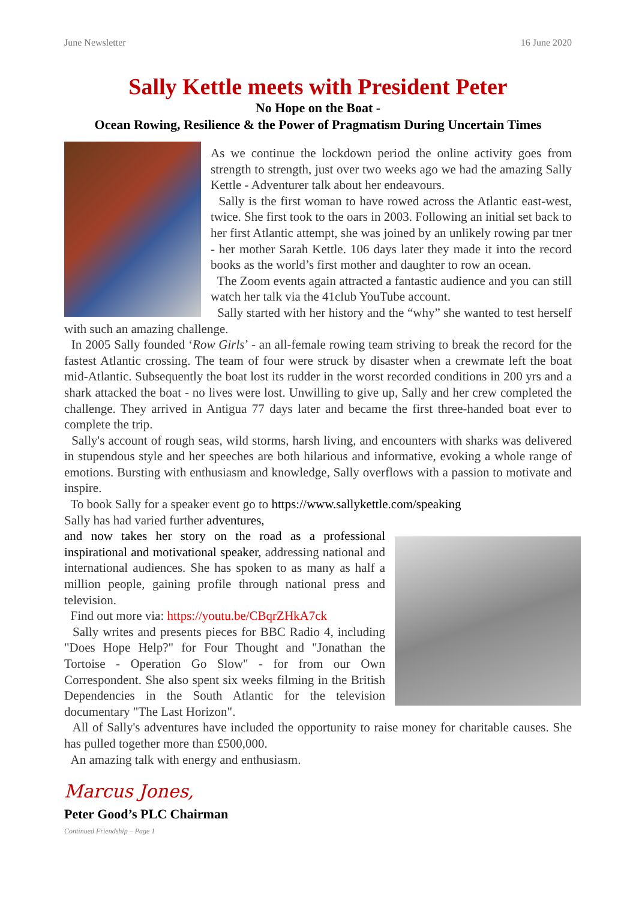June Newsletter 16 June 2020
Sally Kettle meets with President Peter
No Hope on the Boat -
Ocean Rowing, Resilience & the Power of Pragmatism During Uncertain Times
As we continue the lockdown period the online activity goes from strength to strength, just over two weeks ago we had the amazing Sally Kettle - Adventurer talk about her endeavours.
Sally is the first woman to have rowed across the Atlantic east-west, twice. She first took to the oars in 2003. Following an initial set back to her first Atlantic attempt, she was joined by an unlikely rowing par tner - her mother Sarah Kettle. 106 days later they made it into the record books as the world’s first mother and daughter to row an ocean.
The Zoom events again attracted a fantastic audience and you can still watch her talk via the 41club YouTube account.
Sally started with her history and the “why” she wanted to test herself with such an amazing challenge.
In 2005 Sally founded ‘Row Girls’ - an all-female rowing team striving to break the record for the fastest Atlantic crossing. The team of four were struck by disaster when a crewmate left the boat mid-Atlantic. Subsequently the boat lost its rudder in the worst recorded conditions in 200 yrs and a shark attacked the boat - no lives were lost. Unwilling to give up, Sally and her crew completed the challenge. They arrived in Antigua 77 days later and became the first three-handed boat ever to complete the trip.
Sally's account of rough seas, wild storms, harsh living, and encounters with sharks was delivered in stupendous style and her speeches are both hilarious and informative, evoking a whole range of emotions. Bursting with enthusiasm and knowledge, Sally overflows with a passion to motivate and inspire.
To book Sally for a speaker event go to https://www.sallykettle.com/speaking
Sally has had varied further adventures,
and now takes her story on the road as a professional inspirational and motivational speaker, addressing national and international audiences. She has spoken to as many as half a million people, gaining profile through national press and television.
Find out more via: https://youtu.be/CBqrZHkA7ck
Sally writes and presents pieces for BBC Radio 4, including "Does Hope Help?" for Four Thought and "Jonathan the Tortoise - Operation Go Slow" - for from our Own Correspondent. She also spent six weeks filming in the British Dependencies in the South Atlantic for the television documentary "The Last Horizon".
All of Sally's adventures have included the opportunity to raise money for charitable causes. She has pulled together more than £500,000.
An amazing talk with energy and enthusiasm.
Marcus Jones,
Peter Good’s PLC Chairman
Continued Friendship – Page 1